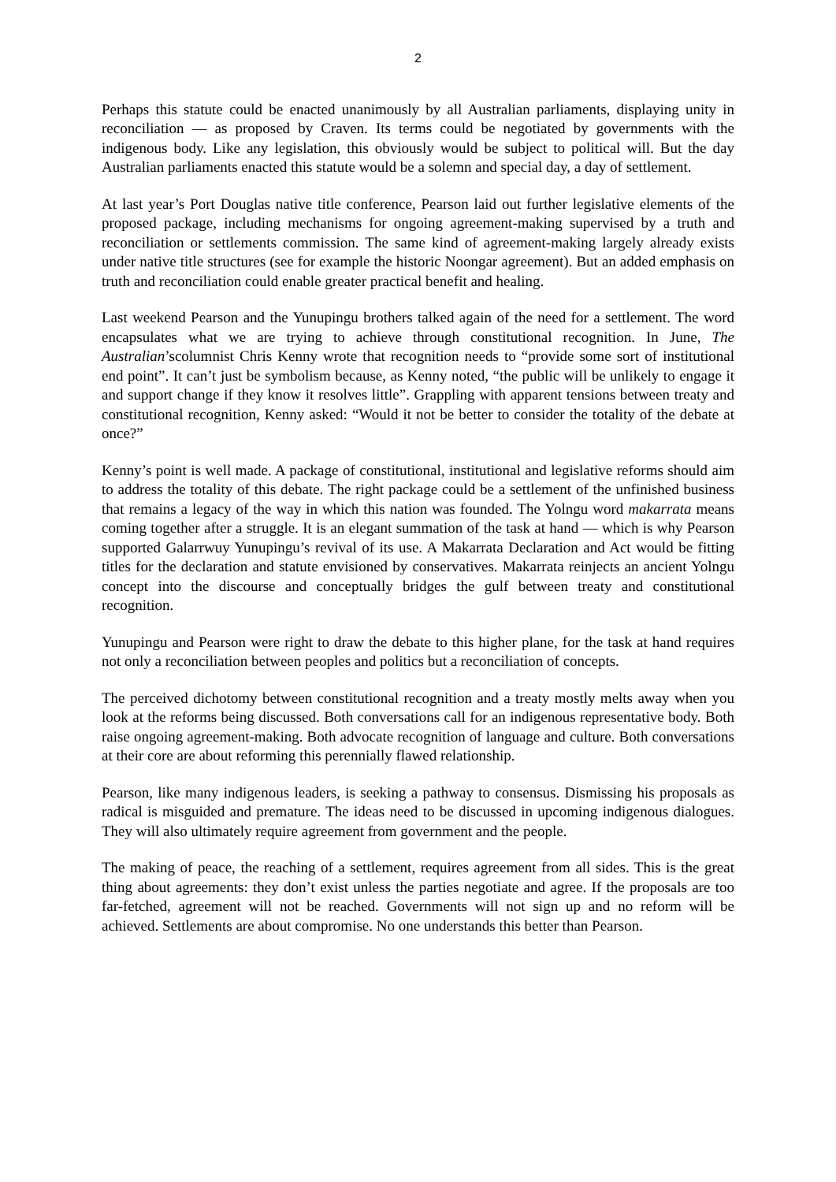2
Perhaps this statute could be enacted unanimously by all Australian parliaments, displaying unity in reconciliation — as proposed by Craven. Its terms could be negotiated by governments with the indigenous body. Like any legislation, this obviously would be subject to political will. But the day Australian parliaments enacted this statute would be a solemn and special day, a day of settlement.
At last year’s Port Douglas native title conference, Pearson laid out further legislative elements of the proposed package, including mechanisms for ongoing agreement-making supervised by a truth and reconciliation or settlements commission. The same kind of agreement-making largely already exists under native title structures (see for example the historic Noongar agreement). But an added emphasis on truth and reconciliation could enable greater practical benefit and healing.
Last weekend Pearson and the Yunupingu brothers talked again of the need for a settlement. The word encapsulates what we are trying to achieve through constitutional recognition. In June, The Australian’scolumnist Chris Kenny wrote that recognition needs to “provide some sort of institutional end point”. It can’t just be symbolism because, as Kenny noted, “the public will be unlikely to engage it and support change if they know it resolves little”. Grappling with apparent tensions between treaty and constitutional recognition, Kenny asked: “Would it not be better to consider the totality of the debate at once?”
Kenny’s point is well made. A package of constitutional, institutional and legislative reforms should aim to address the totality of this debate. The right package could be a settlement of the unfinished business that remains a legacy of the way in which this nation was founded. The Yolngu word makarrata means coming together after a struggle. It is an elegant summation of the task at hand — which is why Pearson supported Galarrwuy Yunupingu’s revival of its use. A Makarrata Declaration and Act would be fitting titles for the declaration and statute envisioned by conservatives. Makarrata reinjects an ancient Yolngu concept into the discourse and conceptually bridges the gulf between treaty and constitutional recognition.
Yunupingu and Pearson were right to draw the debate to this higher plane, for the task at hand requires not only a reconciliation between peoples and politics but a reconciliation of concepts.
The perceived dichotomy between constitutional recognition and a treaty mostly melts away when you look at the reforms being discussed. Both conversations call for an indigenous representative body. Both raise ongoing agreement-making. Both advocate recognition of language and culture. Both conversations at their core are about reforming this perennially flawed relationship.
Pearson, like many indigenous leaders, is seeking a pathway to consensus. Dismissing his proposals as radical is misguided and premature. The ideas need to be discussed in upcoming indigenous dialogues. They will also ultimately require agreement from government and the people.
The making of peace, the reaching of a settlement, requires agreement from all sides. This is the great thing about agreements: they don’t exist unless the parties negotiate and agree. If the proposals are too far-fetched, agreement will not be reached. Governments will not sign up and no reform will be achieved. Settlements are about compromise. No one understands this better than Pearson.